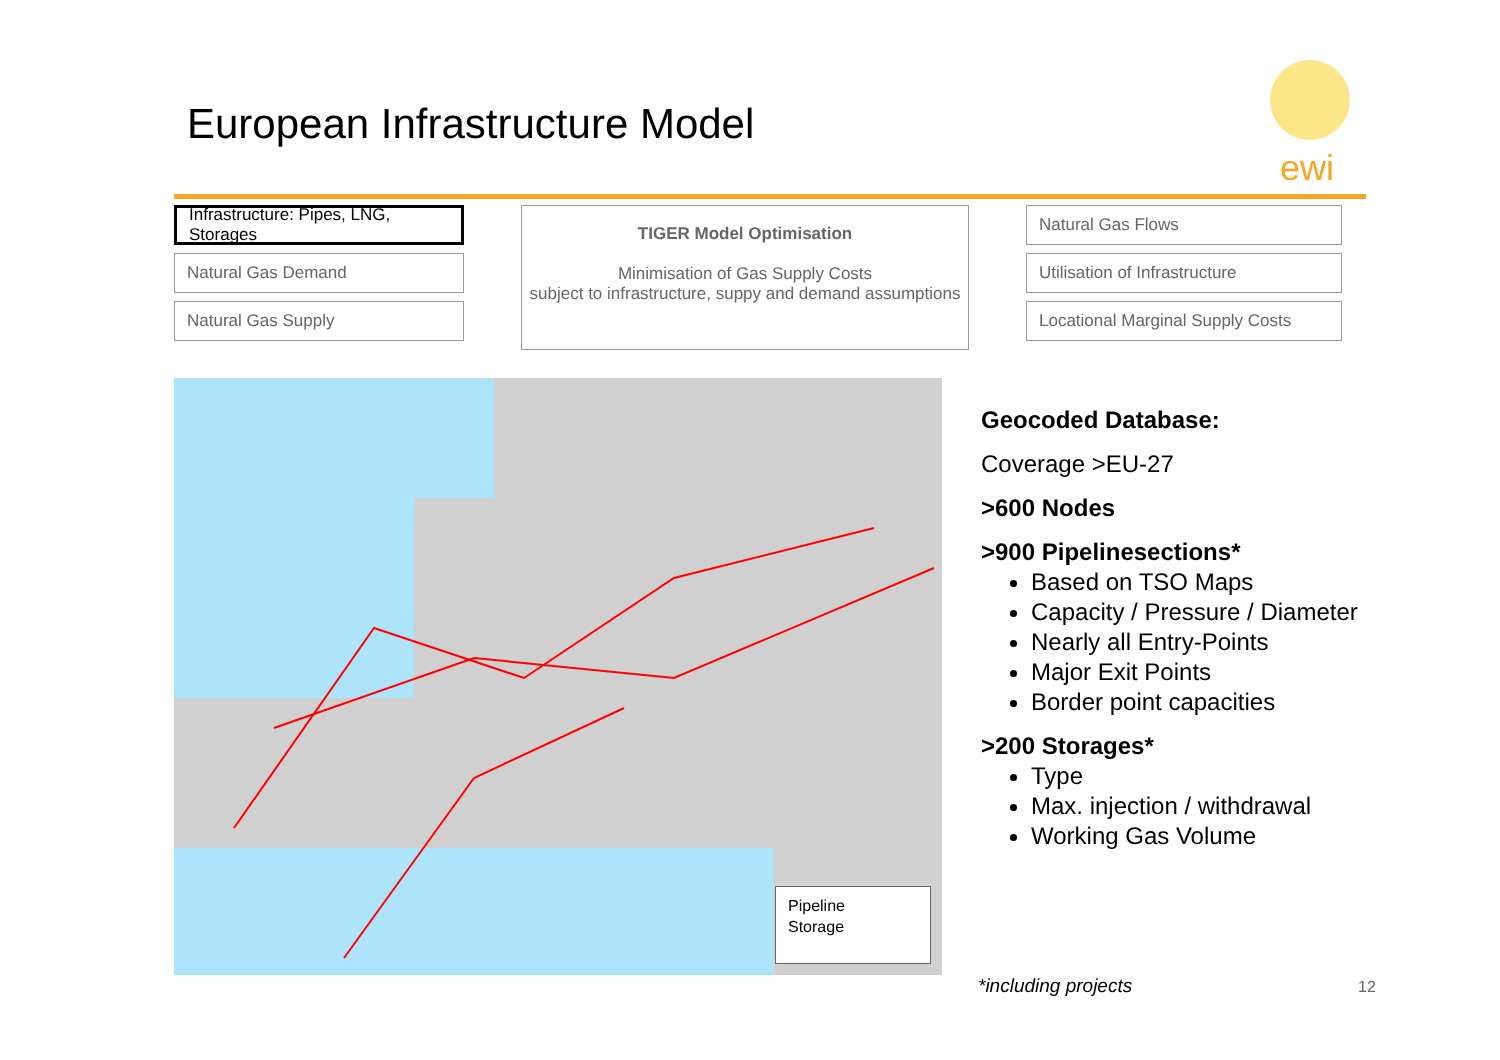European Infrastructure Model
ewi
Infrastructure: Pipes, LNG, Storages
Natural Gas Demand
Natural Gas Supply
TIGER Model Optimisation
Minimisation of Gas Supply Costs
subject to infrastructure, suppy and demand assumptions
Natural Gas Flows
Utilisation of Infrastructure
Locational Marginal Supply Costs
Pipeline
Storage
Geocoded Database:
Coverage >EU-27
>600 Nodes
>900 Pipelinesections*
Based on TSO Maps
Capacity / Pressure / Diameter
Nearly all Entry-Points
Major Exit Points
Border point capacities
>200 Storages*
Type
Max. injection / withdrawal
Working Gas Volume
*including projects 12